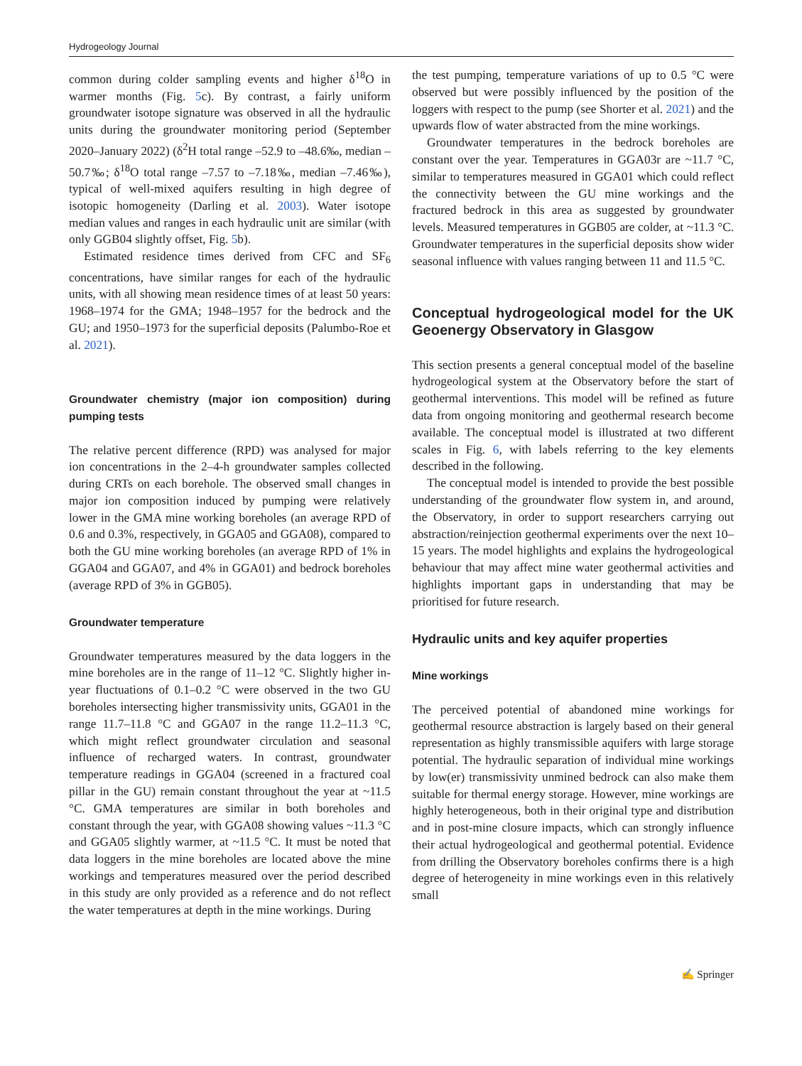Hydrogeology Journal
common during colder sampling events and higher δ<sup>18</sup>O in warmer months (Fig. 5c). By contrast, a fairly uniform groundwater isotope signature was observed in all the hydraulic units during the groundwater monitoring period (September 2020–January 2022) (δ<sup>2</sup>H total range –52.9 to –48.6‰, median –50.7‰; δ<sup>18</sup>O total range –7.57 to –7.18‰, median –7.46‰), typical of well-mixed aquifers resulting in high degree of isotopic homogeneity (Darling et al. 2003). Water isotope median values and ranges in each hydraulic unit are similar (with only GGB04 slightly offset, Fig. 5b).
Estimated residence times derived from CFC and SF<sub>6</sub> concentrations, have similar ranges for each of the hydraulic units, with all showing mean residence times of at least 50 years: 1968–1974 for the GMA; 1948–1957 for the bedrock and the GU; and 1950–1973 for the superficial deposits (Palumbo-Roe et al. 2021).
Groundwater chemistry (major ion composition) during pumping tests
The relative percent difference (RPD) was analysed for major ion concentrations in the 2–4-h groundwater samples collected during CRTs on each borehole. The observed small changes in major ion composition induced by pumping were relatively lower in the GMA mine working boreholes (an average RPD of 0.6 and 0.3%, respectively, in GGA05 and GGA08), compared to both the GU mine working boreholes (an average RPD of 1% in GGA04 and GGA07, and 4% in GGA01) and bedrock boreholes (average RPD of 3% in GGB05).
Groundwater temperature
Groundwater temperatures measured by the data loggers in the mine boreholes are in the range of 11–12 °C. Slightly higher in-year fluctuations of 0.1–0.2 °C were observed in the two GU boreholes intersecting higher transmissivity units, GGA01 in the range 11.7–11.8 °C and GGA07 in the range 11.2–11.3 °C, which might reflect groundwater circulation and seasonal influence of recharged waters. In contrast, groundwater temperature readings in GGA04 (screened in a fractured coal pillar in the GU) remain constant throughout the year at ~11.5 °C. GMA temperatures are similar in both boreholes and constant through the year, with GGA08 showing values ~11.3 °C and GGA05 slightly warmer, at ~11.5 °C. It must be noted that data loggers in the mine boreholes are located above the mine workings and temperatures measured over the period described in this study are only provided as a reference and do not reflect the water temperatures at depth in the mine workings. During
the test pumping, temperature variations of up to 0.5 °C were observed but were possibly influenced by the position of the loggers with respect to the pump (see Shorter et al. 2021) and the upwards flow of water abstracted from the mine workings.
Groundwater temperatures in the bedrock boreholes are constant over the year. Temperatures in GGA03r are ~11.7 °C, similar to temperatures measured in GGA01 which could reflect the connectivity between the GU mine workings and the fractured bedrock in this area as suggested by groundwater levels. Measured temperatures in GGB05 are colder, at ~11.3 °C. Groundwater temperatures in the superficial deposits show wider seasonal influence with values ranging between 11 and 11.5 °C.
Conceptual hydrogeological model for the UK Geoenergy Observatory in Glasgow
This section presents a general conceptual model of the baseline hydrogeological system at the Observatory before the start of geothermal interventions. This model will be refined as future data from ongoing monitoring and geothermal research become available. The conceptual model is illustrated at two different scales in Fig. 6, with labels referring to the key elements described in the following.
The conceptual model is intended to provide the best possible understanding of the groundwater flow system in, and around, the Observatory, in order to support researchers carrying out abstraction/reinjection geothermal experiments over the next 10–15 years. The model highlights and explains the hydrogeological behaviour that may affect mine water geothermal activities and highlights important gaps in understanding that may be prioritised for future research.
Hydraulic units and key aquifer properties
Mine workings
The perceived potential of abandoned mine workings for geothermal resource abstraction is largely based on their general representation as highly transmissible aquifers with large storage potential. The hydraulic separation of individual mine workings by low(er) transmissivity unmined bedrock can also make them suitable for thermal energy storage. However, mine workings are highly heterogeneous, both in their original type and distribution and in post-mine closure impacts, which can strongly influence their actual hydrogeological and geothermal potential. Evidence from drilling the Observatory boreholes confirms there is a high degree of heterogeneity in mine workings even in this relatively small
✍ Springer